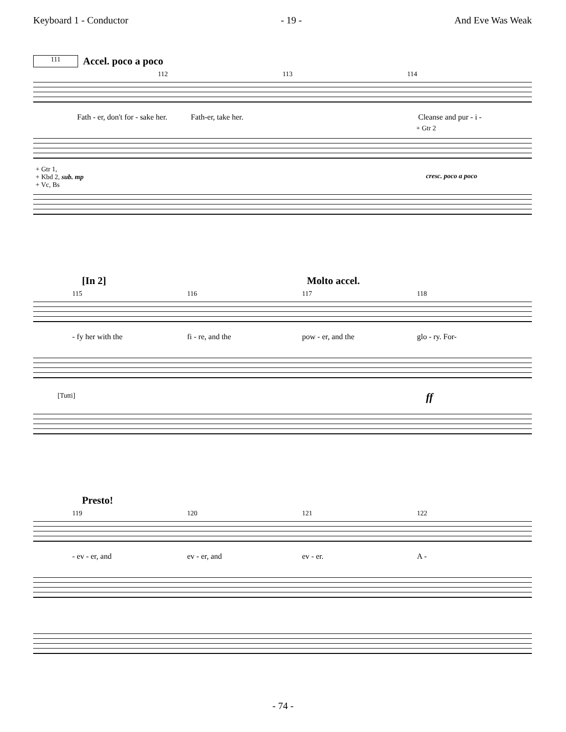Keyboard 1 - Conductor - 19 - And Eve Was Weak
111 Accel. poco a poco
112 113 114
Fath - er, don't for - sake her. Fath-er, take her. Cleanse and pur - i -
+ Gtr 2
+ Gtr 1,
+ Kbd 2, sub. mp
+ Vc, Bs
cresc. poco a poco
[In 2] Molto accel.
115 116 117 118
- fy her with the fi - re, and the pow - er, and the glo - ry. For-
[Tutti] ff
Presto!
119 120 121 122
- ev - er, and ev - er, and ev - er. A -
- 74 -